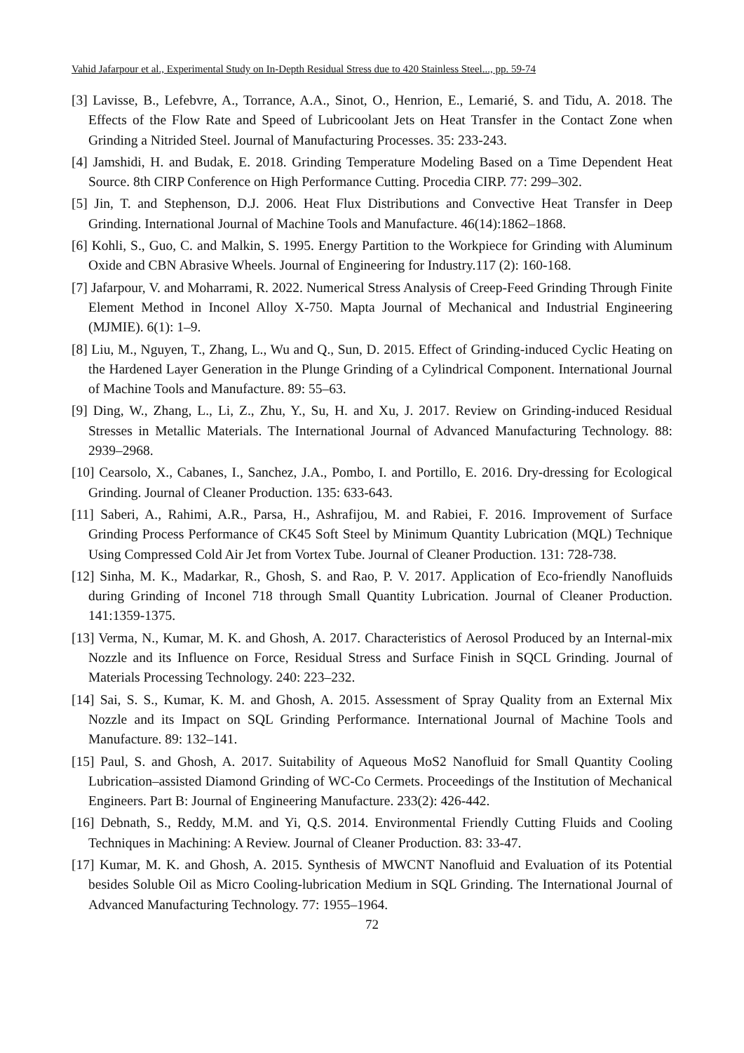Vahid Jafarpour et al., Experimental Study on In-Depth Residual Stress due to 420 Stainless Steel..., pp. 59-74
[3] Lavisse, B., Lefebvre, A., Torrance, A.A., Sinot, O., Henrion, E., Lemarié, S. and Tidu, A. 2018. The Effects of the Flow Rate and Speed of Lubricoolant Jets on Heat Transfer in the Contact Zone when Grinding a Nitrided Steel. Journal of Manufacturing Processes. 35: 233-243.
[4] Jamshidi, H. and Budak, E. 2018. Grinding Temperature Modeling Based on a Time Dependent Heat Source. 8th CIRP Conference on High Performance Cutting. Procedia CIRP. 77: 299–302.
[5] Jin, T. and Stephenson, D.J. 2006. Heat Flux Distributions and Convective Heat Transfer in Deep Grinding. International Journal of Machine Tools and Manufacture. 46(14):1862–1868.
[6] Kohli, S., Guo, C. and Malkin, S. 1995. Energy Partition to the Workpiece for Grinding with Aluminum Oxide and CBN Abrasive Wheels. Journal of Engineering for Industry.117 (2): 160-168.
[7] Jafarpour, V. and Moharrami, R. 2022. Numerical Stress Analysis of Creep-Feed Grinding Through Finite Element Method in Inconel Alloy X-750. Mapta Journal of Mechanical and Industrial Engineering (MJMIE). 6(1): 1–9.
[8] Liu, M., Nguyen, T., Zhang, L., Wu and Q., Sun, D. 2015. Effect of Grinding-induced Cyclic Heating on the Hardened Layer Generation in the Plunge Grinding of a Cylindrical Component. International Journal of Machine Tools and Manufacture. 89: 55–63.
[9] Ding, W., Zhang, L., Li, Z., Zhu, Y., Su, H. and Xu, J. 2017. Review on Grinding-induced Residual Stresses in Metallic Materials. The International Journal of Advanced Manufacturing Technology. 88: 2939–2968.
[10] Cearsolo, X., Cabanes, I., Sanchez, J.A., Pombo, I. and Portillo, E. 2016. Dry-dressing for Ecological Grinding. Journal of Cleaner Production. 135: 633-643.
[11] Saberi, A., Rahimi, A.R., Parsa, H., Ashrafijou, M. and Rabiei, F. 2016. Improvement of Surface Grinding Process Performance of CK45 Soft Steel by Minimum Quantity Lubrication (MQL) Technique Using Compressed Cold Air Jet from Vortex Tube. Journal of Cleaner Production. 131: 728-738.
[12] Sinha, M. K., Madarkar, R., Ghosh, S. and Rao, P. V. 2017. Application of Eco-friendly Nanofluids during Grinding of Inconel 718 through Small Quantity Lubrication. Journal of Cleaner Production. 141:1359-1375.
[13] Verma, N., Kumar, M. K. and Ghosh, A. 2017. Characteristics of Aerosol Produced by an Internal-mix Nozzle and its Influence on Force, Residual Stress and Surface Finish in SQCL Grinding. Journal of Materials Processing Technology. 240: 223–232.
[14] Sai, S. S., Kumar, K. M. and Ghosh, A. 2015. Assessment of Spray Quality from an External Mix Nozzle and its Impact on SQL Grinding Performance. International Journal of Machine Tools and Manufacture. 89: 132–141.
[15] Paul, S. and Ghosh, A. 2017. Suitability of Aqueous MoS2 Nanofluid for Small Quantity Cooling Lubrication–assisted Diamond Grinding of WC-Co Cermets. Proceedings of the Institution of Mechanical Engineers. Part B: Journal of Engineering Manufacture. 233(2): 426-442.
[16] Debnath, S., Reddy, M.M. and Yi, Q.S. 2014. Environmental Friendly Cutting Fluids and Cooling Techniques in Machining: A Review. Journal of Cleaner Production. 83: 33-47.
[17] Kumar, M. K. and Ghosh, A. 2015. Synthesis of MWCNT Nanofluid and Evaluation of its Potential besides Soluble Oil as Micro Cooling-lubrication Medium in SQL Grinding. The International Journal of Advanced Manufacturing Technology. 77: 1955–1964.
72